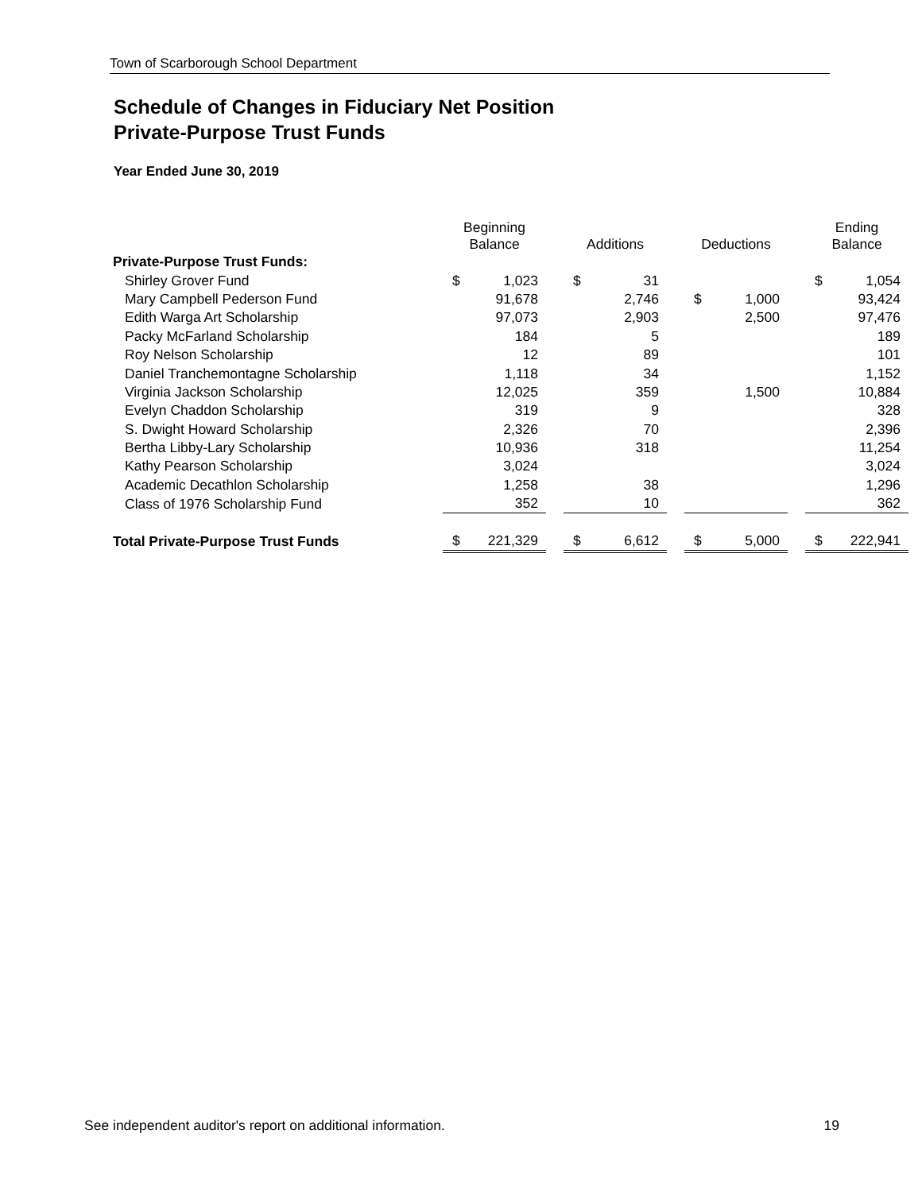Town of Scarborough School Department
Schedule of Changes in Fiduciary Net Position
Private-Purpose Trust Funds
Year Ended June 30, 2019
| | Beginning Balance | | | Additions | | | Deductions | | | Ending Balance | |
| --- | --- | --- | --- | --- | --- | --- | --- | --- | --- | --- | --- |
| Private-Purpose Trust Funds: | | | | | | | | | | | |
| Shirley Grover Fund | $ | 1,023 | | $ | 31 | | | | | $ | 1,054 |
| Mary Campbell Pederson Fund | | 91,678 | | | 2,746 | | $ | 1,000 | | | 93,424 |
| Edith Warga Art Scholarship | | 97,073 | | | 2,903 | | | 2,500 | | | 97,476 |
| Packy McFarland Scholarship | | 184 | | | 5 | | | | | | 189 |
| Roy Nelson Scholarship | | 12 | | | 89 | | | | | | 101 |
| Daniel Tranchemontagne Scholarship | | 1,118 | | | 34 | | | | | | 1,152 |
| Virginia Jackson Scholarship | | 12,025 | | | 359 | | | 1,500 | | | 10,884 |
| Evelyn Chaddon Scholarship | | 319 | | | 9 | | | | | | 328 |
| S. Dwight Howard Scholarship | | 2,326 | | | 70 | | | | | | 2,396 |
| Bertha Libby-Lary Scholarship | | 10,936 | | | 318 | | | | | | 11,254 |
| Kathy Pearson Scholarship | | 3,024 | | | | | | | | | 3,024 |
| Academic Decathlon Scholarship | | 1,258 | | | 38 | | | | | | 1,296 |
| Class of 1976 Scholarship Fund | | 352 | | | 10 | | | | | | 362 |
| Total Private-Purpose Trust Funds | $ | 221,329 | | $ | 6,612 | | $ | 5,000 | | $ | 222,941 |
See independent auditor's report on additional information. 19